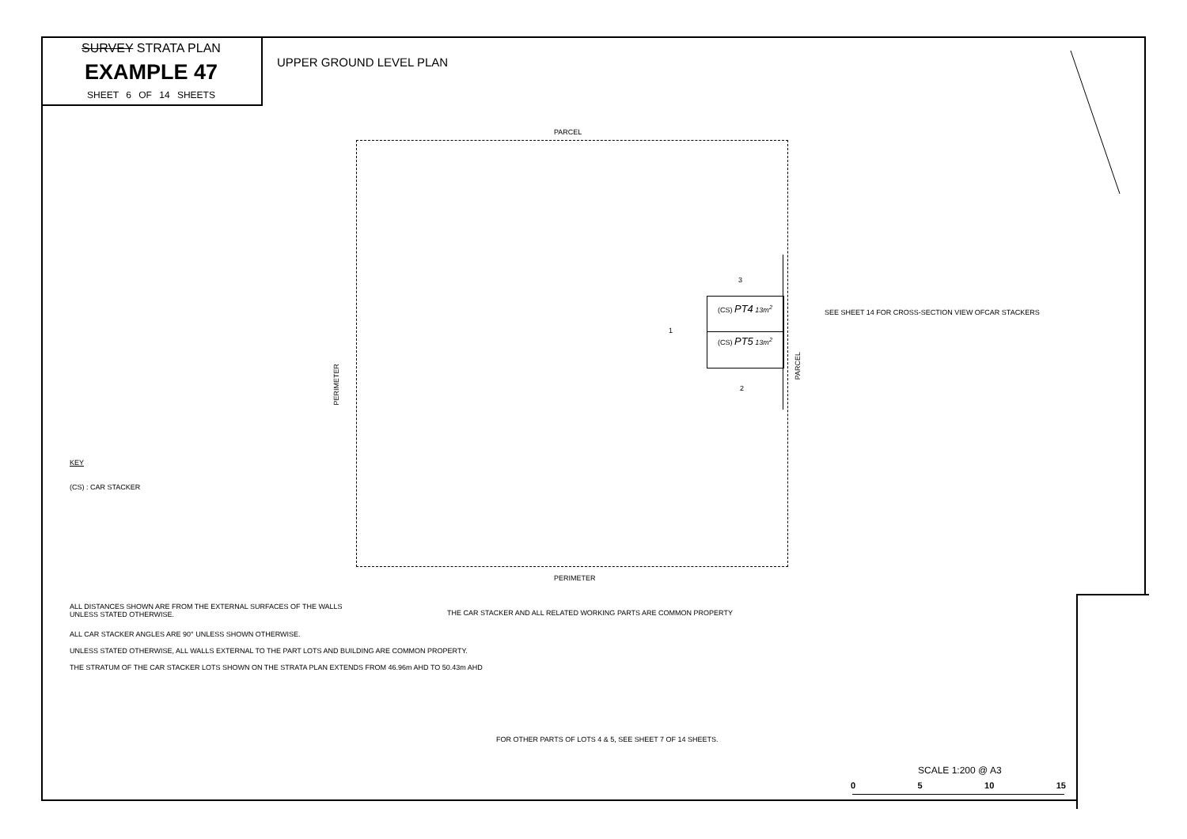SURVEY STRATA PLAN
EXAMPLE 47
SHEET 6 OF 14 SHEETS
UPPER GROUND LEVEL PLAN
PARCEL
PERIMETER
PERIMETER
PARCEL
(CS) PT4 13m<sup>2</sup>
(CS) PT5 13m<sup>2</sup>
3
1
2
SEE SHEET 14 FOR CROSS-SECTION VIEW OFCAR STACKERS
KEY
(CS) : CAR STACKER
ALL DISTANCES SHOWN ARE FROM THE EXTERNAL SURFACES OF THE WALLS
UNLESS STATED OTHERWISE.
THE CAR STACKER AND ALL RELATED WORKING PARTS ARE COMMON PROPERTY
ALL CAR STACKER ANGLES ARE 90° UNLESS SHOWN OTHERWISE.
UNLESS STATED OTHERWISE, ALL WALLS EXTERNAL TO THE PART LOTS AND BUILDING ARE COMMON PROPERTY.
THE STRATUM OF THE CAR STACKER LOTS SHOWN ON THE STRATA PLAN EXTENDS FROM 46.96m AHD TO 50.43m AHD
FOR OTHER PARTS OF LOTS 4 & 5, SEE SHEET 7 OF 14 SHEETS.
SCALE 1:200 @ A3
0 5 10 15